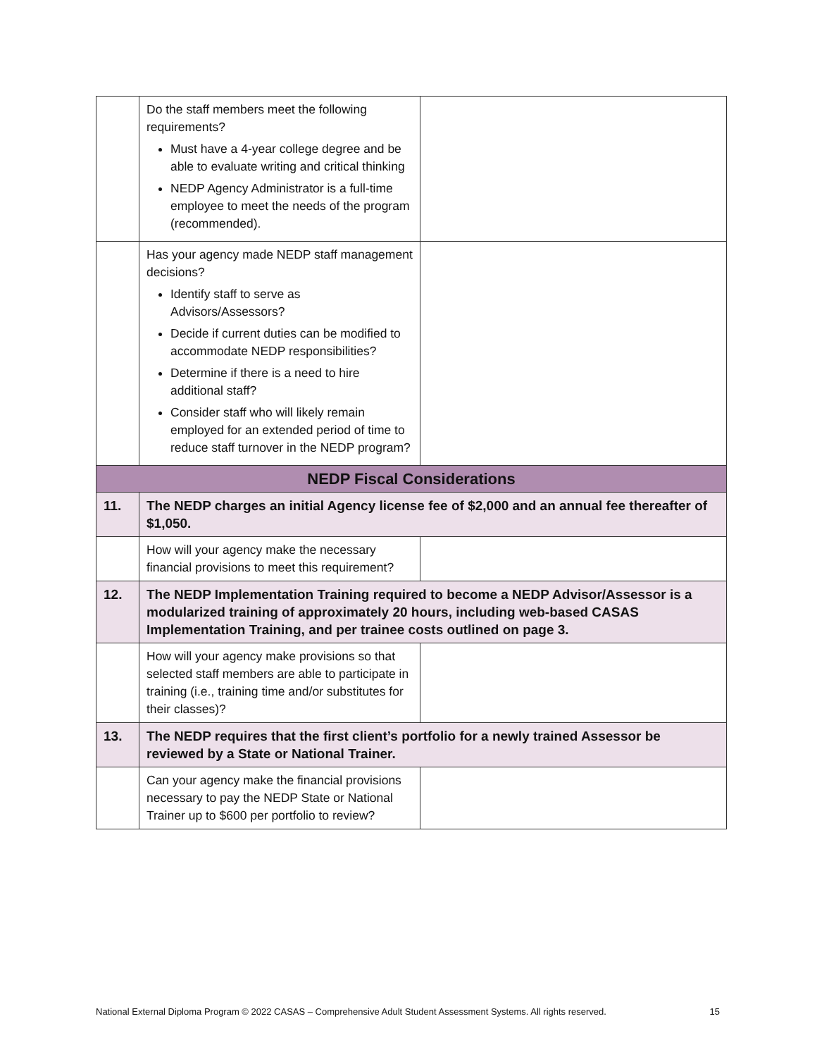| | Do the staff members meet the following requirements? Must have a 4-year college degree and be able to evaluate writing and critical thinking NEDP Agency Administrator is a full-time employee to meet the needs of the program (recommended). | |
| | Has your agency made NEDP staff management decisions? Identify staff to serve as Advisors/Assessors? Decide if current duties can be modified to accommodate NEDP responsibilities? Determine if there is a need to hire additional staff? Consider staff who will likely remain employed for an extended period of time to reduce staff turnover in the NEDP program? | |
| NEDP Fiscal Considerations | | |
| 11. | The NEDP charges an initial Agency license fee of $2,000 and an annual fee thereafter of $1,050. | |
| | How will your agency make the necessary financial provisions to meet this requirement? | |
| 12. | The NEDP Implementation Training required to become a NEDP Advisor/Assessor is a modularized training of approximately 20 hours, including web-based CASAS Implementation Training, and per trainee costs outlined on page 3. | |
| | How will your agency make provisions so that selected staff members are able to participate in training (i.e., training time and/or substitutes for their classes)? | |
| 13. | The NEDP requires that the first client’s portfolio for a newly trained Assessor be reviewed by a State or National Trainer. | |
| | Can your agency make the financial provisions necessary to pay the NEDP State or National Trainer up to $600 per portfolio to review? | |
National External Diploma Program © 2022 CASAS – Comprehensive Adult Student Assessment Systems. All rights reserved. 15